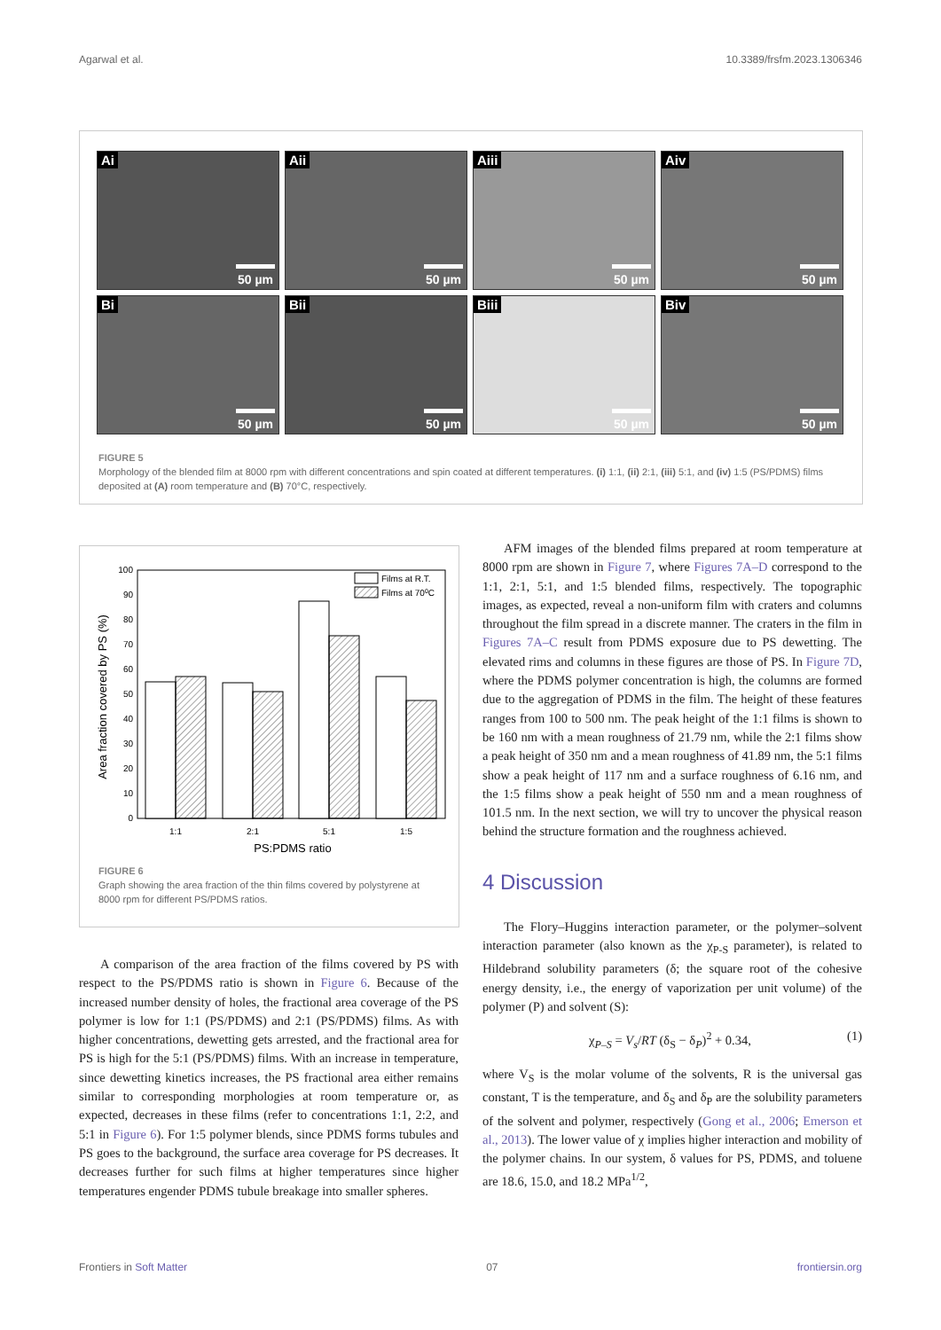Agarwal et al. 10.3389/frsfm.2023.1306346
Ai
50 µm
Aii
50 µm
Aiii
50 µm
Aiv
50 µm
Bi
50 µm
Bii
50 µm
Biii
50 µm
Biv
50 µm
FIGURE 5
Morphology of the blended film at 8000 rpm with different concentrations and spin coated at different temperatures. (i) 1:1, (ii) 2:1, (iii) 5:1, and (iv) 1:5 (PS/PDMS) films deposited at (A) room temperature and (B) 70°C, respectively.
0
10
20
30
40
50
60
70
80
90
100
1:1
2:1
5:1
1:5
PS:PDMS ratio
Area fraction covered by PS (%)
Films at R.T.
Films at 700C
FIGURE 6
Graph showing the area fraction of the thin films covered by polystyrene at 8000 rpm for different PS/PDMS ratios.
A comparison of the area fraction of the films covered by PS with respect to the PS/PDMS ratio is shown in Figure 6. Because of the increased number density of holes, the fractional area coverage of the PS polymer is low for 1:1 (PS/PDMS) and 2:1 (PS/PDMS) films. As with higher concentrations, dewetting gets arrested, and the fractional area for PS is high for the 5:1 (PS/PDMS) films. With an increase in temperature, since dewetting kinetics increases, the PS fractional area either remains similar to corresponding morphologies at room temperature or, as expected, decreases in these films (refer to concentrations 1:1, 2:2, and 5:1 in Figure 6). For 1:5 polymer blends, since PDMS forms tubules and PS goes to the background, the surface area coverage for PS decreases. It decreases further for such films at higher temperatures since higher temperatures engender PDMS tubule breakage into smaller spheres.
AFM images of the blended films prepared at room temperature at 8000 rpm are shown in Figure 7, where Figures 7A–D correspond to the 1:1, 2:1, 5:1, and 1:5 blended films, respectively. The topographic images, as expected, reveal a non-uniform film with craters and columns throughout the film spread in a discrete manner. The craters in the film in Figures 7A–C result from PDMS exposure due to PS dewetting. The elevated rims and columns in these figures are those of PS. In Figure 7D, where the PDMS polymer concentration is high, the columns are formed due to the aggregation of PDMS in the film. The height of these features ranges from 100 to 500 nm. The peak height of the 1:1 films is shown to be 160 nm with a mean roughness of 21.79 nm, while the 2:1 films show a peak height of 350 nm and a mean roughness of 41.89 nm, the 5:1 films show a peak height of 117 nm and a surface roughness of 6.16 nm, and the 1:5 films show a peak height of 550 nm and a mean roughness of 101.5 nm. In the next section, we will try to uncover the physical reason behind the structure formation and the roughness achieved.
4 Discussion
The Flory–Huggins interaction parameter, or the polymer–solvent interaction parameter (also known as the χ<sub>P-S</sub> parameter), is related to Hildebrand solubility parameters (δ; the square root of the cohesive energy density, i.e., the energy of vaporization per unit volume) of the polymer (P) and solvent (S):
χ<sub>P–S</sub> = V<sub>s</sub>/RT (δ<sub>S</sub> − δ<sub>P</sub>)<sup>2</sup> + 0.34, (1)
where V<sub>S</sub> is the molar volume of the solvents, R is the universal gas constant, T is the temperature, and δ<sub>S</sub> and δ<sub>P</sub> are the solubility parameters of the solvent and polymer, respectively (Gong et al., 2006; Emerson et al., 2013). The lower value of χ implies higher interaction and mobility of the polymer chains. In our system, δ values for PS, PDMS, and toluene are 18.6, 15.0, and 18.2 MPa<sup>1/2</sup>,
Frontiers in Soft Matter 07 frontiersin.org